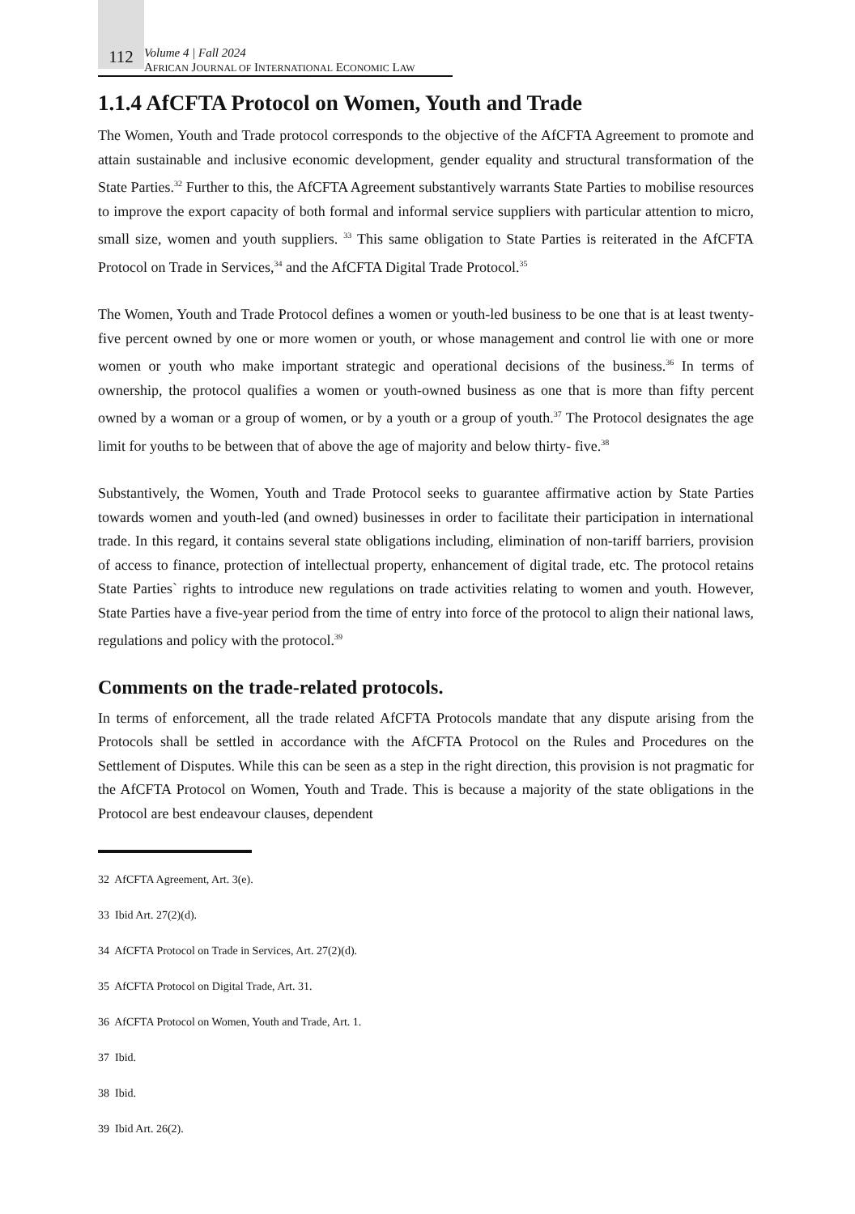112
Volume 4 | Fall 2024
AFRICAN JOURNAL OF INTERNATIONAL ECONOMIC LAW
1.1.4 AfCFTA Protocol on Women, Youth and Trade
The Women, Youth and Trade protocol corresponds to the objective of the AfCFTA Agreement to promote and attain sustainable and inclusive economic development, gender equality and structural transformation of the State Parties.<sup>32</sup> Further to this, the AfCFTA Agreement substantively warrants State Parties to mobilise resources to improve the export capacity of both formal and informal service suppliers with particular attention to micro, small size, women and youth suppliers. <sup>33</sup> This same obligation to State Parties is reiterated in the AfCFTA Protocol on Trade in Services,<sup>34</sup> and the AfCFTA Digital Trade Protocol.<sup>35</sup>
The Women, Youth and Trade Protocol defines a women or youth-led business to be one that is at least twenty-five percent owned by one or more women or youth, or whose management and control lie with one or more women or youth who make important strategic and operational decisions of the business.<sup>36</sup> In terms of ownership, the protocol qualifies a women or youth-owned business as one that is more than fifty percent owned by a woman or a group of women, or by a youth or a group of youth.<sup>37</sup> The Protocol designates the age limit for youths to be between that of above the age of majority and below thirty- five.<sup>38</sup>
Substantively, the Women, Youth and Trade Protocol seeks to guarantee affirmative action by State Parties towards women and youth-led (and owned) businesses in order to facilitate their participation in international trade. In this regard, it contains several state obligations including, elimination of non-tariff barriers, provision of access to finance, protection of intellectual property, enhancement of digital trade, etc. The protocol retains State Parties` rights to introduce new regulations on trade activities relating to women and youth. However, State Parties have a five-year period from the time of entry into force of the protocol to align their national laws, regulations and policy with the protocol.<sup>39</sup>
Comments on the trade-related protocols.
In terms of enforcement, all the trade related AfCFTA Protocols mandate that any dispute arising from the Protocols shall be settled in accordance with the AfCFTA Protocol on the Rules and Procedures on the Settlement of Disputes. While this can be seen as a step in the right direction, this provision is not pragmatic for the AfCFTA Protocol on Women, Youth and Trade. This is because a majority of the state obligations in the Protocol are best endeavour clauses, dependent
32 AfCFTA Agreement, Art. 3(e).
33 Ibid Art. 27(2)(d).
34 AfCFTA Protocol on Trade in Services, Art. 27(2)(d).
35 AfCFTA Protocol on Digital Trade, Art. 31.
36 AfCFTA Protocol on Women, Youth and Trade, Art. 1.
37 Ibid.
38 Ibid.
39 Ibid Art. 26(2).